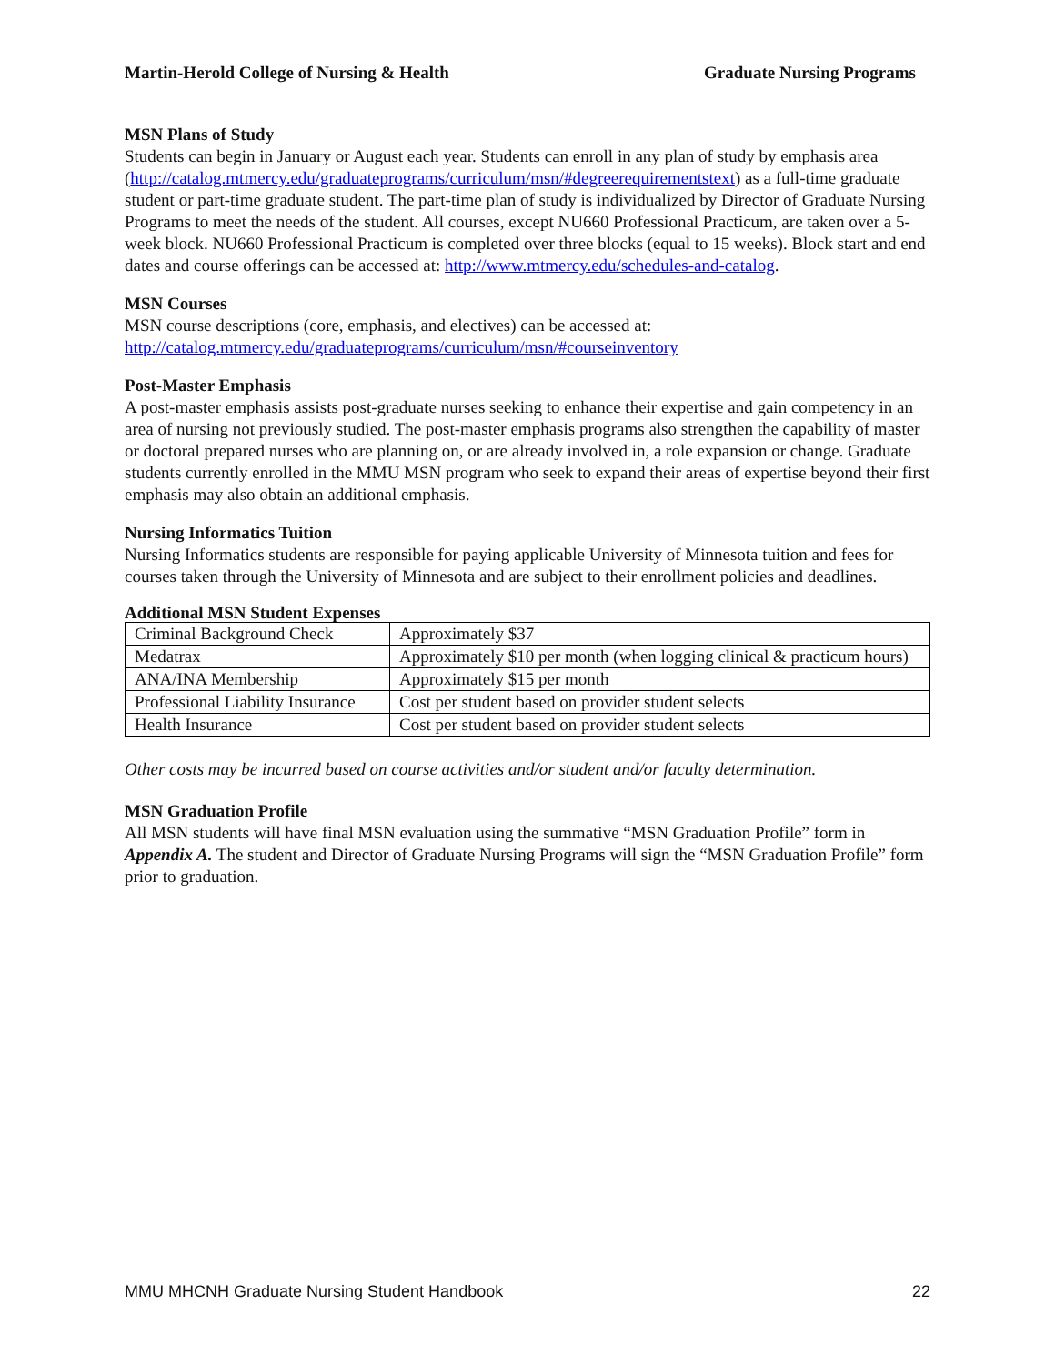Martin-Herold College of Nursing & Health Graduate Nursing Programs
MSN Plans of Study
Students can begin in January or August each year. Students can enroll in any plan of study by emphasis area (http://catalog.mtmercy.edu/graduateprograms/curriculum/msn/#degreerequirementstext) as a full-time graduate student or part-time graduate student. The part-time plan of study is individualized by Director of Graduate Nursing Programs to meet the needs of the student. All courses, except NU660 Professional Practicum, are taken over a 5-week block. NU660 Professional Practicum is completed over three blocks (equal to 15 weeks). Block start and end dates and course offerings can be accessed at: http://www.mtmercy.edu/schedules-and-catalog.
MSN Courses
MSN course descriptions (core, emphasis, and electives) can be accessed at:
http://catalog.mtmercy.edu/graduateprograms/curriculum/msn/#courseinventory
Post-Master Emphasis
A post-master emphasis assists post-graduate nurses seeking to enhance their expertise and gain competency in an area of nursing not previously studied. The post-master emphasis programs also strengthen the capability of master or doctoral prepared nurses who are planning on, or are already involved in, a role expansion or change. Graduate students currently enrolled in the MMU MSN program who seek to expand their areas of expertise beyond their first emphasis may also obtain an additional emphasis.
Nursing Informatics Tuition
Nursing Informatics students are responsible for paying applicable University of Minnesota tuition and fees for courses taken through the University of Minnesota and are subject to their enrollment policies and deadlines.
Additional MSN Student Expenses
| Criminal Background Check | Approximately $37 |
| Medatrax | Approximately $10 per month (when logging clinical & practicum hours) |
| ANA/INA Membership | Approximately $15 per month |
| Professional Liability Insurance | Cost per student based on provider student selects |
| Health Insurance | Cost per student based on provider student selects |
Other costs may be incurred based on course activities and/or student and/or faculty determination.
MSN Graduation Profile
All MSN students will have final MSN evaluation using the summative “MSN Graduation Profile” form in Appendix A. The student and Director of Graduate Nursing Programs will sign the “MSN Graduation Profile” form prior to graduation.
MMU MHCNH Graduate Nursing Student Handbook 22